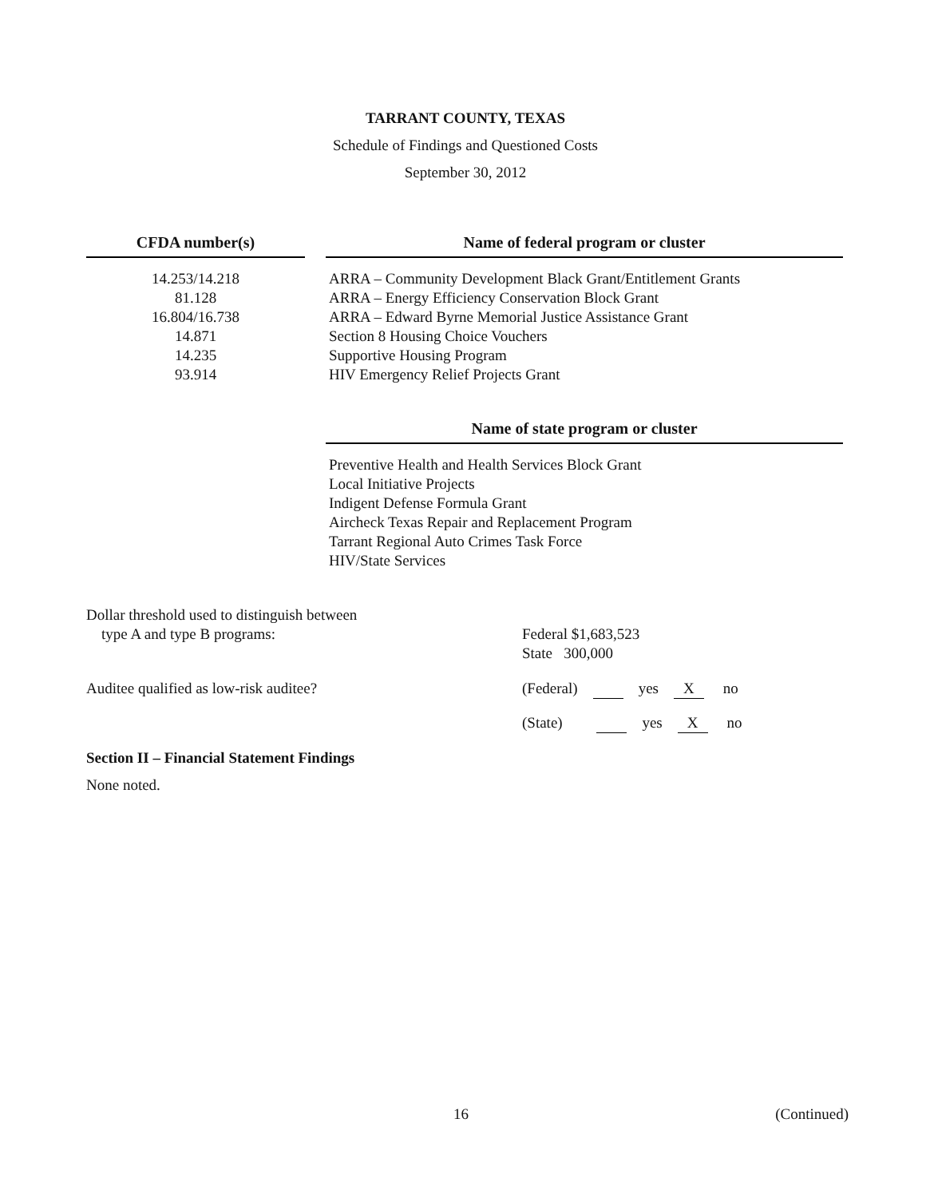TARRANT COUNTY, TEXAS
Schedule of Findings and Questioned Costs
September 30, 2012
| CFDA number(s) | | Name of federal program or cluster |
| --- | --- | --- |
| 14.253/14.218 81.128 16.804/16.738 14.871 14.235 93.914 | | ARRA – Community Development Black Grant/Entitlement Grants ARRA – Energy Efficiency Conservation Block Grant ARRA – Edward Byrne Memorial Justice Assistance Grant Section 8 Housing Choice Vouchers Supportive Housing Program HIV Emergency Relief Projects Grant |
| | | Name of state program or cluster |
| | | Preventive Health and Health Services Block Grant Local Initiative Projects Indigent Defense Formula Grant Aircheck Texas Repair and Replacement Program Tarrant Regional Auto Crimes Task Force HIV/State Services |
| Dollar threshold used to distinguish between type A and type B programs: | Federal $1,683,523 State 300,000 |
| Auditee qualified as low-risk auditee? | (Federal) yes X no |
| | (State) yes X no |
Section II – Financial Statement Findings
None noted.
16 (Continued)